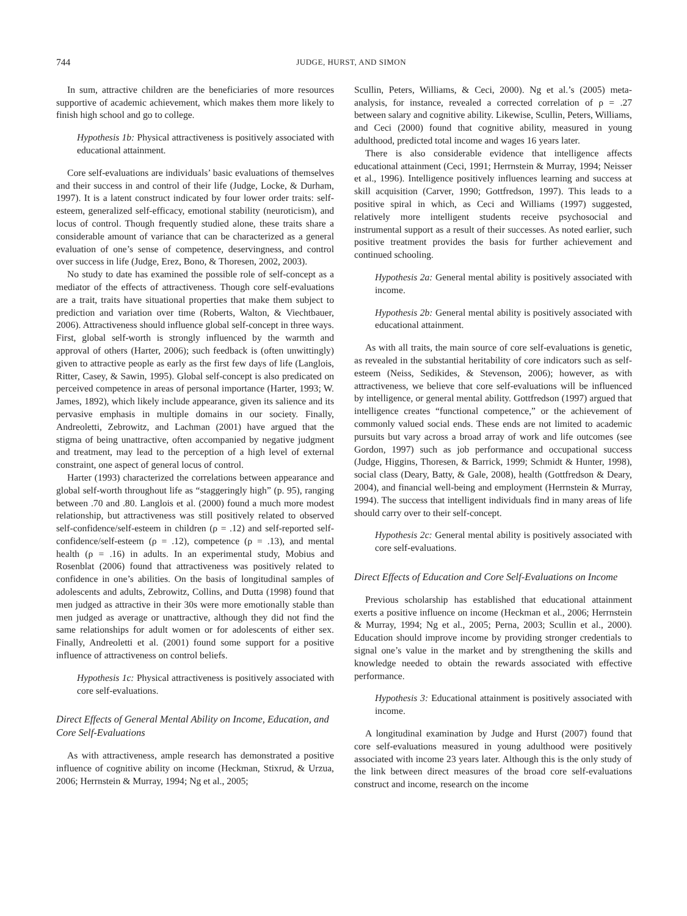744 JUDGE, HURST, AND SIMON
In sum, attractive children are the beneficiaries of more resources supportive of academic achievement, which makes them more likely to finish high school and go to college.
Hypothesis 1b: Physical attractiveness is positively associated with educational attainment.
Core self-evaluations are individuals’ basic evaluations of themselves and their success in and control of their life (Judge, Locke, & Durham, 1997). It is a latent construct indicated by four lower order traits: self-esteem, generalized self-efficacy, emotional stability (neuroticism), and locus of control. Though frequently studied alone, these traits share a considerable amount of variance that can be characterized as a general evaluation of one’s sense of competence, deservingness, and control over success in life (Judge, Erez, Bono, & Thoresen, 2002, 2003).
No study to date has examined the possible role of self-concept as a mediator of the effects of attractiveness. Though core self-evaluations are a trait, traits have situational properties that make them subject to prediction and variation over time (Roberts, Walton, & Viechtbauer, 2006). Attractiveness should influence global self-concept in three ways. First, global self-worth is strongly influenced by the warmth and approval of others (Harter, 2006); such feedback is (often unwittingly) given to attractive people as early as the first few days of life (Langlois, Ritter, Casey, & Sawin, 1995). Global self-concept is also predicated on perceived competence in areas of personal importance (Harter, 1993; W. James, 1892), which likely include appearance, given its salience and its pervasive emphasis in multiple domains in our society. Finally, Andreoletti, Zebrowitz, and Lachman (2001) have argued that the stigma of being unattractive, often accompanied by negative judgment and treatment, may lead to the perception of a high level of external constraint, one aspect of general locus of control.
Harter (1993) characterized the correlations between appearance and global self-worth throughout life as “staggeringly high” (p. 95), ranging between .70 and .80. Langlois et al. (2000) found a much more modest relationship, but attractiveness was still positively related to observed self-confidence/self-esteem in children (ρ = .12) and self-reported self-confidence/self-esteem (ρ = .12), competence (ρ = .13), and mental health (ρ = .16) in adults. In an experimental study, Mobius and Rosenblat (2006) found that attractiveness was positively related to confidence in one’s abilities. On the basis of longitudinal samples of adolescents and adults, Zebrowitz, Collins, and Dutta (1998) found that men judged as attractive in their 30s were more emotionally stable than men judged as average or unattractive, although they did not find the same relationships for adult women or for adolescents of either sex. Finally, Andreoletti et al. (2001) found some support for a positive influence of attractiveness on control beliefs.
Hypothesis 1c: Physical attractiveness is positively associated with core self-evaluations.
Direct Effects of General Mental Ability on Income, Education, and Core Self-Evaluations
As with attractiveness, ample research has demonstrated a positive influence of cognitive ability on income (Heckman, Stixrud, & Urzua, 2006; Herrnstein & Murray, 1994; Ng et al., 2005;
Scullin, Peters, Williams, & Ceci, 2000). Ng et al.’s (2005) meta-analysis, for instance, revealed a corrected correlation of ρ = .27 between salary and cognitive ability. Likewise, Scullin, Peters, Williams, and Ceci (2000) found that cognitive ability, measured in young adulthood, predicted total income and wages 16 years later.
There is also considerable evidence that intelligence affects educational attainment (Ceci, 1991; Herrnstein & Murray, 1994; Neisser et al., 1996). Intelligence positively influences learning and success at skill acquisition (Carver, 1990; Gottfredson, 1997). This leads to a positive spiral in which, as Ceci and Williams (1997) suggested, relatively more intelligent students receive psychosocial and instrumental support as a result of their successes. As noted earlier, such positive treatment provides the basis for further achievement and continued schooling.
Hypothesis 2a: General mental ability is positively associated with income.
Hypothesis 2b: General mental ability is positively associated with educational attainment.
As with all traits, the main source of core self-evaluations is genetic, as revealed in the substantial heritability of core indicators such as self-esteem (Neiss, Sedikides, & Stevenson, 2006); however, as with attractiveness, we believe that core self-evaluations will be influenced by intelligence, or general mental ability. Gottfredson (1997) argued that intelligence creates “functional competence,” or the achievement of commonly valued social ends. These ends are not limited to academic pursuits but vary across a broad array of work and life outcomes (see Gordon, 1997) such as job performance and occupational success (Judge, Higgins, Thoresen, & Barrick, 1999; Schmidt & Hunter, 1998), social class (Deary, Batty, & Gale, 2008), health (Gottfredson & Deary, 2004), and financial well-being and employment (Herrnstein & Murray, 1994). The success that intelligent individuals find in many areas of life should carry over to their self-concept.
Hypothesis 2c: General mental ability is positively associated with core self-evaluations.
Direct Effects of Education and Core Self-Evaluations on Income
Previous scholarship has established that educational attainment exerts a positive influence on income (Heckman et al., 2006; Herrnstein & Murray, 1994; Ng et al., 2005; Perna, 2003; Scullin et al., 2000). Education should improve income by providing stronger credentials to signal one’s value in the market and by strengthening the skills and knowledge needed to obtain the rewards associated with effective performance.
Hypothesis 3: Educational attainment is positively associated with income.
A longitudinal examination by Judge and Hurst (2007) found that core self-evaluations measured in young adulthood were positively associated with income 23 years later. Although this is the only study of the link between direct measures of the broad core self-evaluations construct and income, research on the income